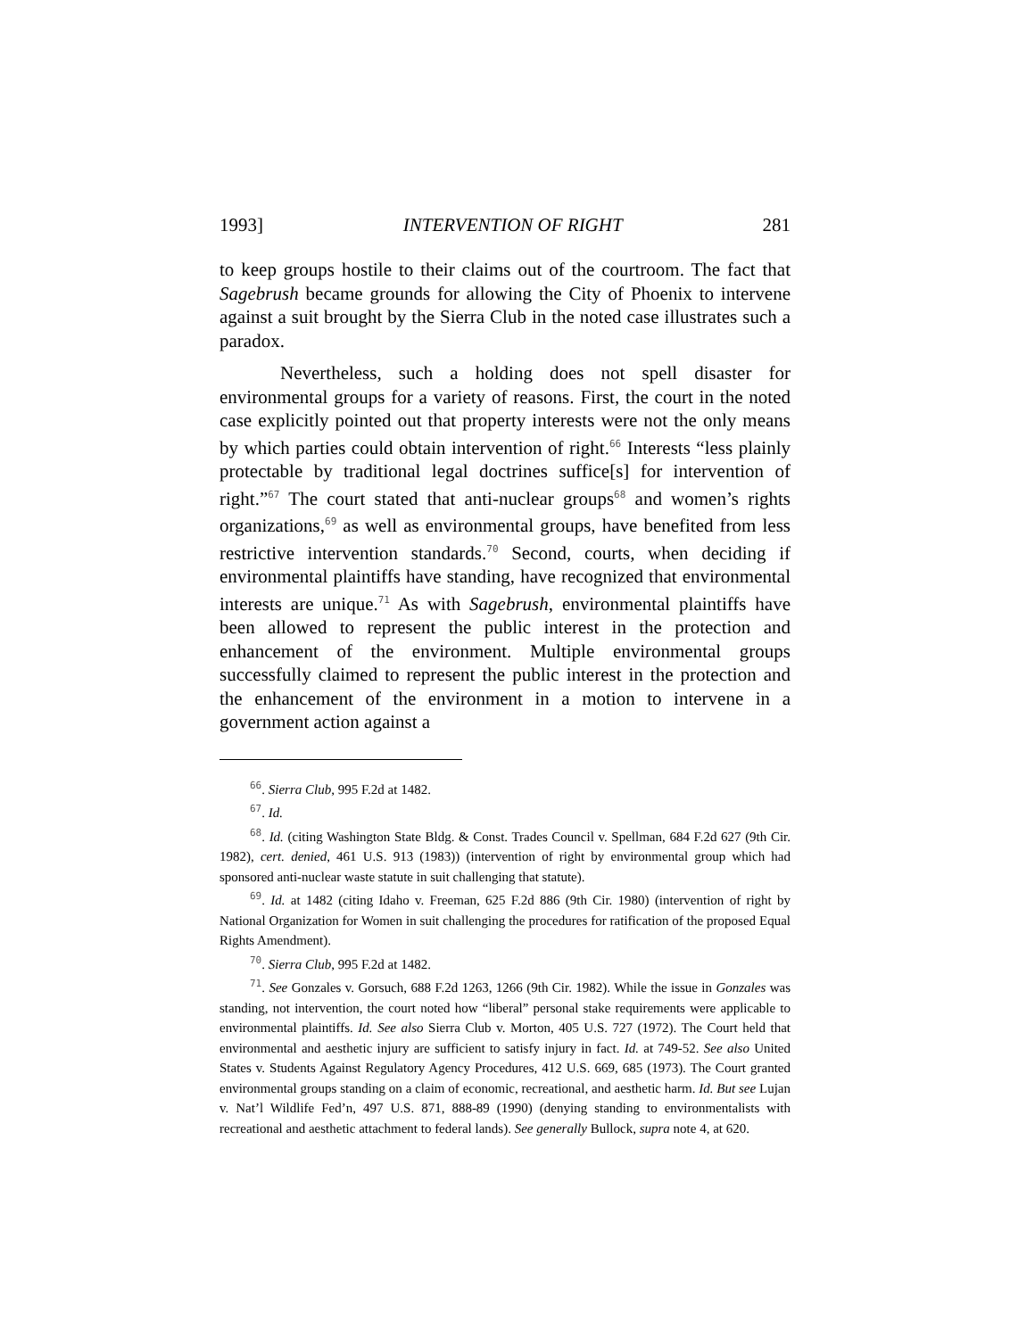1993] INTERVENTION OF RIGHT 281
to keep groups hostile to their claims out of the courtroom. The fact that Sagebrush became grounds for allowing the City of Phoenix to intervene against a suit brought by the Sierra Club in the noted case illustrates such a paradox.
Nevertheless, such a holding does not spell disaster for environmental groups for a variety of reasons. First, the court in the noted case explicitly pointed out that property interests were not the only means by which parties could obtain intervention of right.<sup>66</sup> Interests “less plainly protectable by traditional legal doctrines suffice[s] for intervention of right.”<sup>67</sup> The court stated that anti-nuclear groups<sup>68</sup> and women’s rights organizations,<sup>69</sup> as well as environmental groups, have benefited from less restrictive intervention standards.<sup>70</sup> Second, courts, when deciding if environmental plaintiffs have standing, have recognized that environmental interests are unique.<sup>71</sup> As with Sagebrush, environmental plaintiffs have been allowed to represent the public interest in the protection and enhancement of the environment. Multiple environmental groups successfully claimed to represent the public interest in the protection and the enhancement of the environment in a motion to intervene in a government action against a
<sup>66</sup>. Sierra Club, 995 F.2d at 1482.
<sup>67</sup>. Id.
<sup>68</sup>. Id. (citing Washington State Bldg. & Const. Trades Council v. Spellman, 684 F.2d 627 (9th Cir. 1982), cert. denied, 461 U.S. 913 (1983)) (intervention of right by environmental group which had sponsored anti-nuclear waste statute in suit challenging that statute).
<sup>69</sup>. Id. at 1482 (citing Idaho v. Freeman, 625 F.2d 886 (9th Cir. 1980) (intervention of right by National Organization for Women in suit challenging the procedures for ratification of the proposed Equal Rights Amendment).
<sup>70</sup>. Sierra Club, 995 F.2d at 1482.
<sup>71</sup>. See Gonzales v. Gorsuch, 688 F.2d 1263, 1266 (9th Cir. 1982). While the issue in Gonzales was standing, not intervention, the court noted how “liberal” personal stake requirements were applicable to environmental plaintiffs. Id. See also Sierra Club v. Morton, 405 U.S. 727 (1972). The Court held that environmental and aesthetic injury are sufficient to satisfy injury in fact. Id. at 749-52. See also United States v. Students Against Regulatory Agency Procedures, 412 U.S. 669, 685 (1973). The Court granted environmental groups standing on a claim of economic, recreational, and aesthetic harm. Id. But see Lujan v. Nat’l Wildlife Fed’n, 497 U.S. 871, 888-89 (1990) (denying standing to environmentalists with recreational and aesthetic attachment to federal lands). See generally Bullock, supra note 4, at 620.